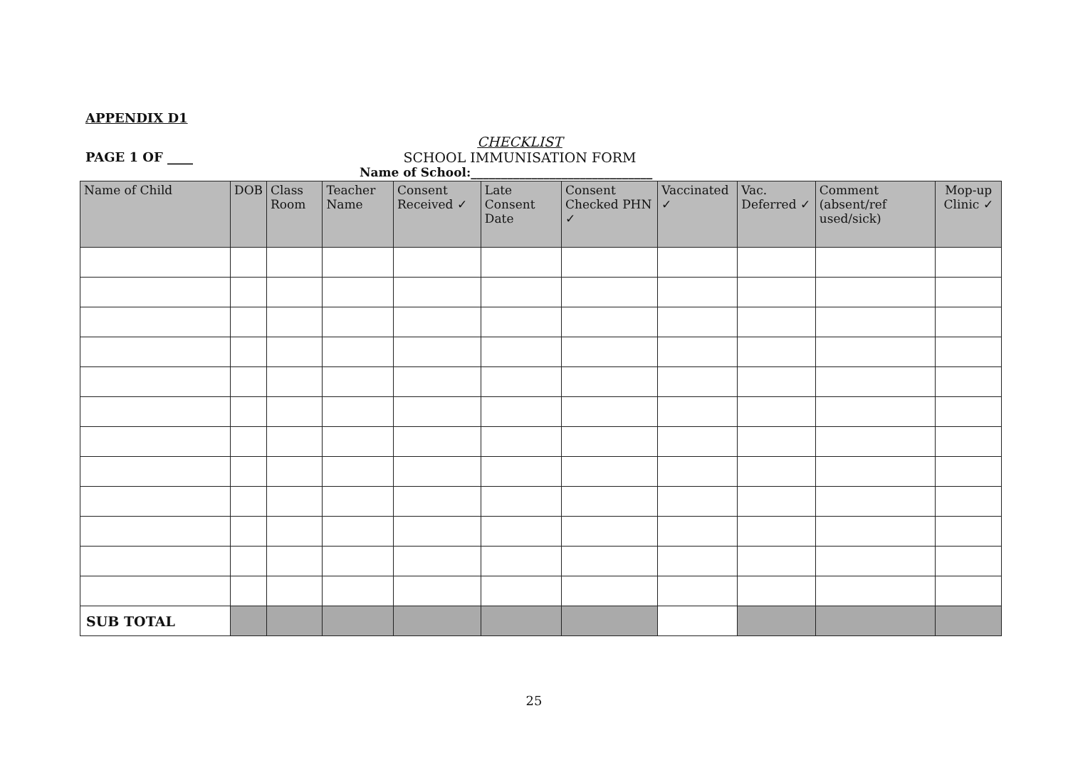APPENDIX D1
PAGE 1 OF ____
CHECKLIST
SCHOOL IMMUNISATION FORM
Name of School:______________________________
| Name of Child | DOB | Class Room | Teacher Name | Consent Received ✓ | Late Consent Date | Consent Checked PHN ✓ | Vaccinated ✓ | Vac. Deferred ✓ | Comment (absent/ref used/sick) | Mop-up Clinic ✓ |
| --- | --- | --- | --- | --- | --- | --- | --- | --- | --- | --- |
| SUB TOTAL | | | | | | | | | | |
25